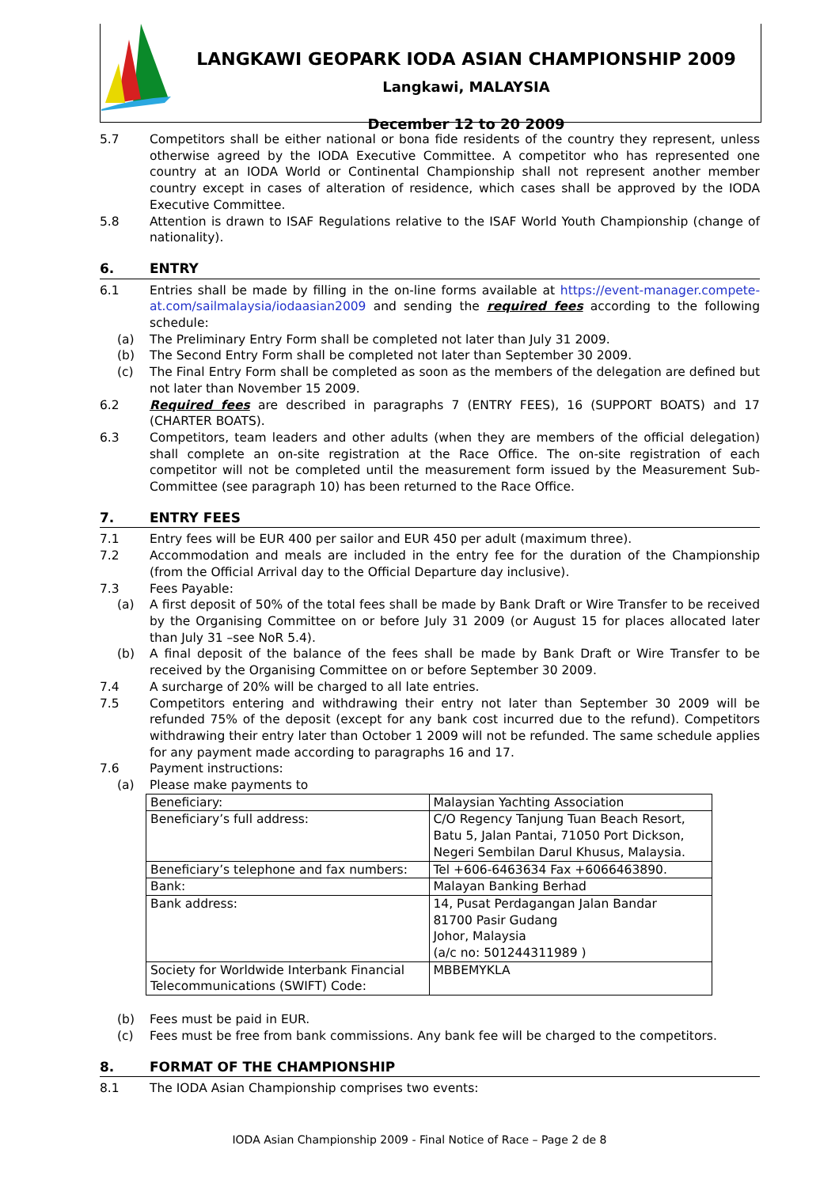LANGKAWI GEOPARK IODA ASIAN CHAMPIONSHIP 2009
Langkawi, MALAYSIA
December 12 to 20 2009
5.7 Competitors shall be either national or bona fide residents of the country they represent, unless otherwise agreed by the IODA Executive Committee. A competitor who has represented one country at an IODA World or Continental Championship shall not represent another member country except in cases of alteration of residence, which cases shall be approved by the IODA Executive Committee.
5.8 Attention is drawn to ISAF Regulations relative to the ISAF World Youth Championship (change of nationality).
6. ENTRY
6.1 Entries shall be made by filling in the on-line forms available at https://event-manager.compete-at.com/sailmalaysia/iodaasian2009 and sending the required fees according to the following schedule:
(a) The Preliminary Entry Form shall be completed not later than July 31 2009.
(b) The Second Entry Form shall be completed not later than September 30 2009.
(c) The Final Entry Form shall be completed as soon as the members of the delegation are defined but not later than November 15 2009.
6.2 Required fees are described in paragraphs 7 (ENTRY FEES), 16 (SUPPORT BOATS) and 17 (CHARTER BOATS).
6.3 Competitors, team leaders and other adults (when they are members of the official delegation) shall complete an on-site registration at the Race Office. The on-site registration of each competitor will not be completed until the measurement form issued by the Measurement Sub-Committee (see paragraph 10) has been returned to the Race Office.
7. ENTRY FEES
7.1 Entry fees will be EUR 400 per sailor and EUR 450 per adult (maximum three).
7.2 Accommodation and meals are included in the entry fee for the duration of the Championship (from the Official Arrival day to the Official Departure day inclusive).
7.3 Fees Payable:
(a) A first deposit of 50% of the total fees shall be made by Bank Draft or Wire Transfer to be received by the Organising Committee on or before July 31 2009 (or August 15 for places allocated later than July 31 –see NoR 5.4).
(b) A final deposit of the balance of the fees shall be made by Bank Draft or Wire Transfer to be received by the Organising Committee on or before September 30 2009.
7.4 A surcharge of 20% will be charged to all late entries.
7.5 Competitors entering and withdrawing their entry not later than September 30 2009 will be refunded 75% of the deposit (except for any bank cost incurred due to the refund). Competitors withdrawing their entry later than October 1 2009 will not be refunded. The same schedule applies for any payment made according to paragraphs 16 and 17.
7.6 Payment instructions:
(a) Please make payments to
| Beneficiary: | Malaysian Yachting Association |
| Beneficiary’s full address: | C/O Regency Tanjung Tuan Beach Resort, Batu 5, Jalan Pantai, 71050 Port Dickson, Negeri Sembilan Darul Khusus, Malaysia. |
| Beneficiary’s telephone and fax numbers: | Tel +606-6463634 Fax +6066463890. |
| Bank: | Malayan Banking Berhad |
| Bank address: | 14, Pusat Perdagangan Jalan Bandar 81700 Pasir Gudang Johor, Malaysia (a/c no: 501244311989 ) |
| Society for Worldwide Interbank Financial Telecommunications (SWIFT) Code: | MBBEMYKLA |
(b) Fees must be paid in EUR.
(c) Fees must be free from bank commissions. Any bank fee will be charged to the competitors.
8. FORMAT OF THE CHAMPIONSHIP
8.1 The IODA Asian Championship comprises two events:
IODA Asian Championship 2009 - Final Notice of Race – Page 2 de 8